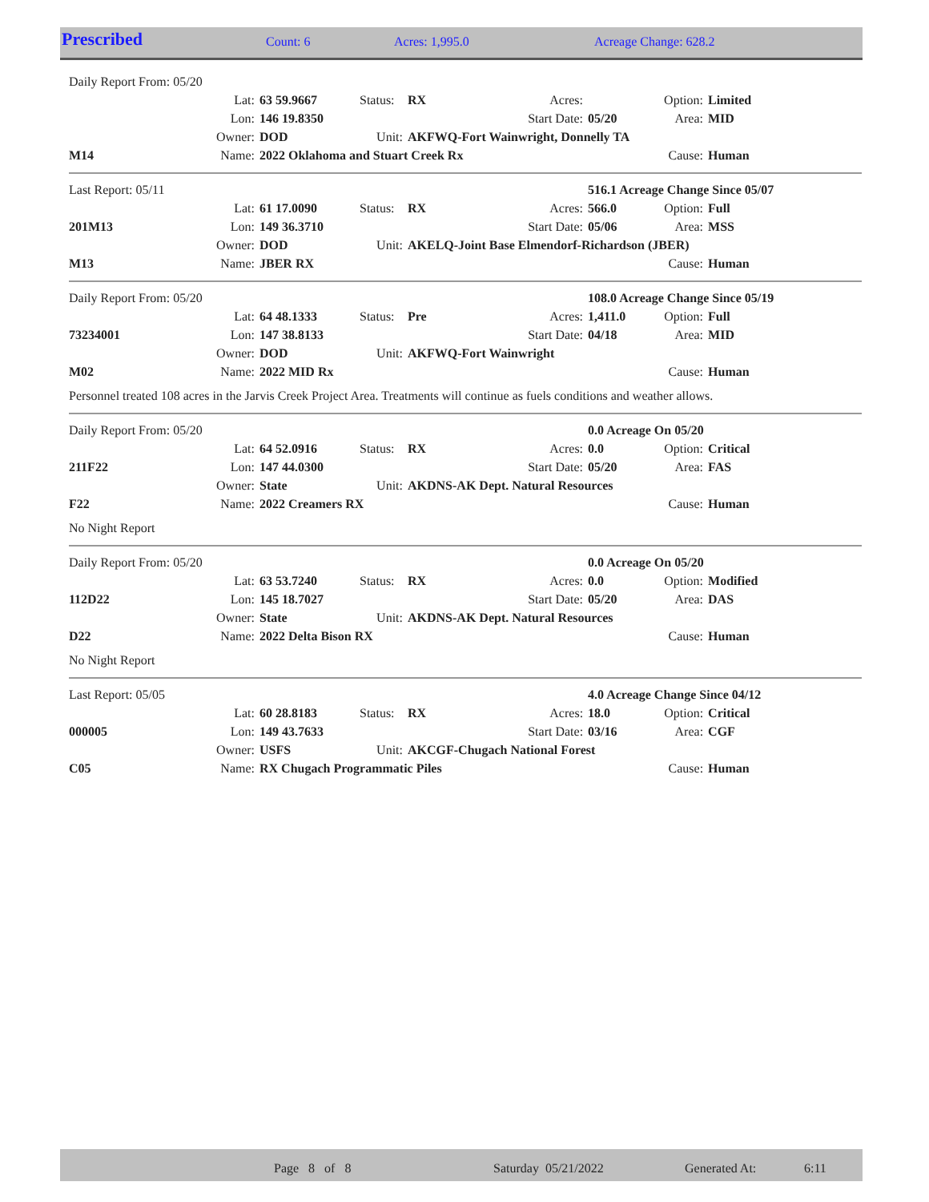| Prescribed | Count: 6 | Acres: 1,995.0 | Acreage Change: 628.2 |
| Daily Report From: 05/20 | | | | | | | | |
| | Lat: | 63 59.9667 | Status: | RX | Acres: | | Option: | Limited |
| | Lon: | 146 19.8350 | | Start Date: | | 05/20 | Area: | MID |
| | Owner: | DOD | Unit: | AKFWQ-Fort Wainwright, Donnelly TA | | | | |
| M14 | Name: | 2022 Oklahoma and Stuart Creek Rx | | | | | Cause: | Human |
| Last Report: 05/11 | | | | | | 516.1 Acreage Change Since 05/07 | | |
| | Lat: | 61 17.0090 | Status: | RX | Acres: | 566.0 | Option: | Full |
| 201M13 | Lon: | 149 36.3710 | | Start Date: | | 05/06 | Area: | MSS |
| | Owner: | DOD | Unit: | AKELQ-Joint Base Elmendorf-Richardson (JBER) | | | | |
| M13 | Name: | JBER RX | | | | | Cause: | Human |
| Daily Report From: 05/20 | | | | | | 108.0 Acreage Change Since 05/19 | | |
| | Lat: | 64 48.1333 | Status: | Pre | Acres: | 1,411.0 | Option: | Full |
| 73234001 | Lon: | 147 38.8133 | | Start Date: | | 04/18 | Area: | MID |
| | Owner: | DOD | Unit: | AKFWQ-Fort Wainwright | | | | |
| M02 | Name: | 2022 MID Rx | | | | | Cause: | Human |
Personnel treated 108 acres in the Jarvis Creek Project Area. Treatments will continue as fuels conditions and weather allows.
| Daily Report From: 05/20 | | | | | | 0.0 Acreage On 05/20 | | |
| | Lat: | 64 52.0916 | Status: | RX | Acres: | 0.0 | Option: | Critical |
| 211F22 | Lon: | 147 44.0300 | | Start Date: | | 05/20 | Area: | FAS |
| | Owner: | State | Unit: | AKDNS-AK Dept. Natural Resources | | | | |
| F22 | Name: | 2022 Creamers RX | | | | | Cause: | Human |
No Night Report
| Daily Report From: 05/20 | | | | | | 0.0 Acreage On 05/20 | | |
| | Lat: | 63 53.7240 | Status: | RX | Acres: | 0.0 | Option: | Modified |
| 112D22 | Lon: | 145 18.7027 | | Start Date: | | 05/20 | Area: | DAS |
| | Owner: | State | Unit: | AKDNS-AK Dept. Natural Resources | | | | |
| D22 | Name: | 2022 Delta Bison RX | | | | | Cause: | Human |
No Night Report
| Last Report: 05/05 | | | | | | 4.0 Acreage Change Since 04/12 | | |
| | Lat: | 60 28.8183 | Status: | RX | Acres: | 18.0 | Option: | Critical |
| 000005 | Lon: | 149 43.7633 | | Start Date: | | 03/16 | Area: | CGF |
| | Owner: | USFS | Unit: | AKCGF-Chugach National Forest | | | | |
| C05 | Name: | RX Chugach Programmatic Piles | | | | | Cause: | Human |
| | Page 8 of 8 | Saturday 05/21/2022 | Generated At: | 6:11 |